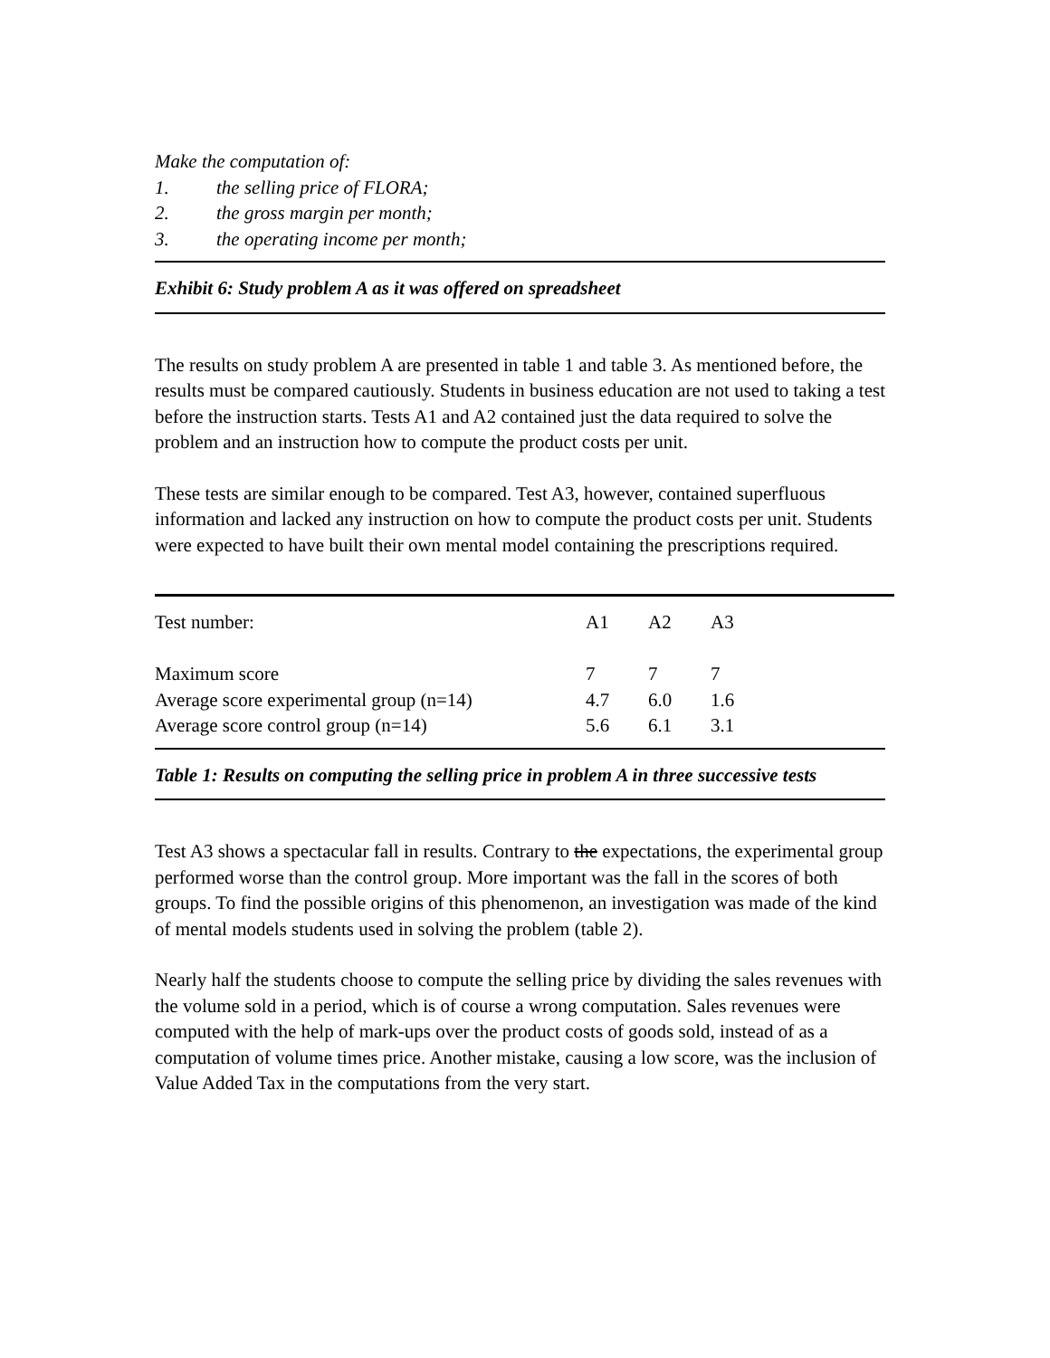Make the computation of:
1. the selling price of FLORA;
2. the gross margin per month;
3. the operating income per month;
Exhibit 6: Study problem A as it was offered on spreadsheet
The results on study problem A are presented in table 1 and table 3. As mentioned before, the results must be compared cautiously. Students in business education are not used to taking a test before the instruction starts. Tests A1 and A2 contained just the data required to solve the problem and an instruction how to compute the product costs per unit.
These tests are similar enough to be compared. Test A3, however, contained superfluous information and lacked any instruction on how to compute the product costs per unit. Students were expected to have built their own mental model containing the prescriptions required.
| Test number: | A1 | A2 | A3 |
| Maximum score | 7 | 7 | 7 |
| Average score experimental group (n=14) | 4.7 | 6.0 | 1.6 |
| Average score control group (n=14) | 5.6 | 6.1 | 3.1 |
Table 1: Results on computing the selling price in problem A in three successive tests
Test A3 shows a spectacular fall in results. Contrary to the expectations, the experimental group performed worse than the control group. More important was the fall in the scores of both groups. To find the possible origins of this phenomenon, an investigation was made of the kind of mental models students used in solving the problem (table 2).
Nearly half the students choose to compute the selling price by dividing the sales revenues with the volume sold in a period, which is of course a wrong computation. Sales revenues were computed with the help of mark-ups over the product costs of goods sold, instead of as a computation of volume times price. Another mistake, causing a low score, was the inclusion of Value Added Tax in the computations from the very start.